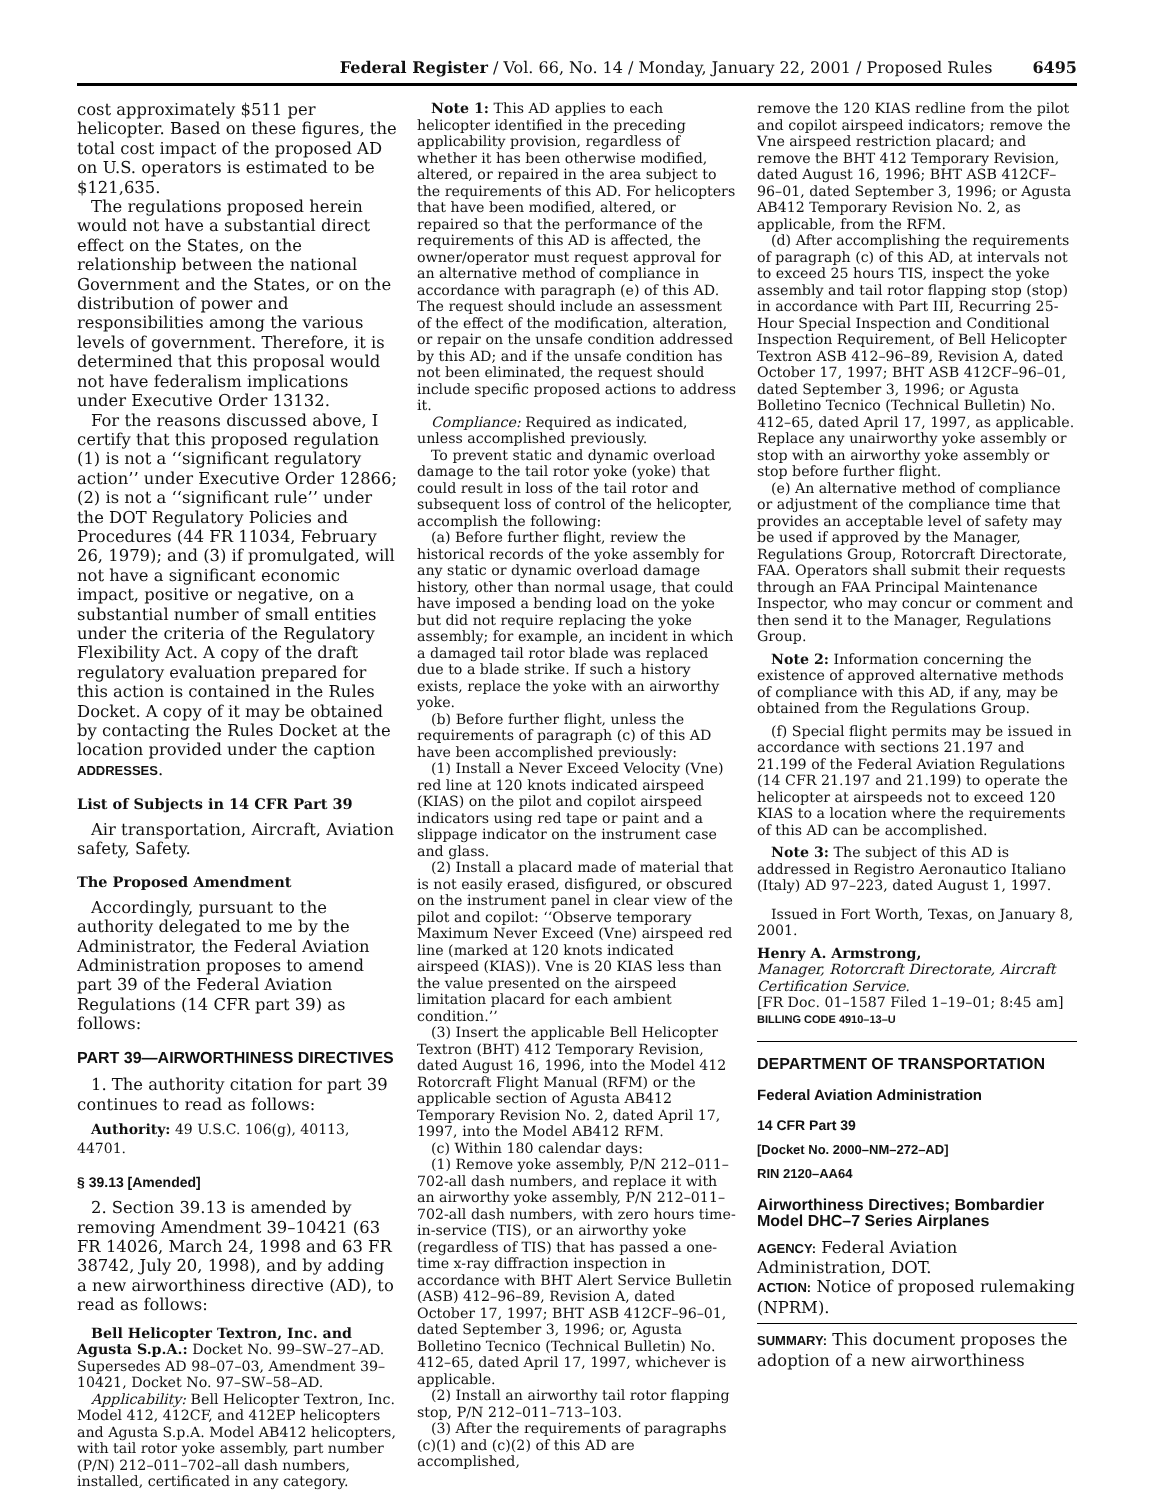Federal Register / Vol. 66, No. 14 / Monday, January 22, 2001 / Proposed Rules 6495
cost approximately $511 per helicopter. Based on these figures, the total cost impact of the proposed AD on U.S. operators is estimated to be $121,635.
The regulations proposed herein would not have a substantial direct effect on the States, on the relationship between the national Government and the States, or on the distribution of power and responsibilities among the various levels of government. Therefore, it is determined that this proposal would not have federalism implications under Executive Order 13132.
For the reasons discussed above, I certify that this proposed regulation (1) is not a ‘‘significant regulatory action’’ under Executive Order 12866; (2) is not a ‘‘significant rule’’ under the DOT Regulatory Policies and Procedures (44 FR 11034, February 26, 1979); and (3) if promulgated, will not have a significant economic impact, positive or negative, on a substantial number of small entities under the criteria of the Regulatory Flexibility Act. A copy of the draft regulatory evaluation prepared for this action is contained in the Rules Docket. A copy of it may be obtained by contacting the Rules Docket at the location provided under the caption ADDRESSES.
List of Subjects in 14 CFR Part 39
Air transportation, Aircraft, Aviation safety, Safety.
The Proposed Amendment
Accordingly, pursuant to the authority delegated to me by the Administrator, the Federal Aviation Administration proposes to amend part 39 of the Federal Aviation Regulations (14 CFR part 39) as follows:
PART 39—AIRWORTHINESS DIRECTIVES
1. The authority citation for part 39 continues to read as follows:
Authority: 49 U.S.C. 106(g), 40113, 44701.
§ 39.13 [Amended]
2. Section 39.13 is amended by removing Amendment 39–10421 (63 FR 14026, March 24, 1998 and 63 FR 38742, July 20, 1998), and by adding a new airworthiness directive (AD), to read as follows:
Bell Helicopter Textron, Inc. and Agusta S.p.A.: Docket No. 99–SW–27–AD. Supersedes AD 98–07–03, Amendment 39–10421, Docket No. 97–SW–58–AD.
Applicability: Bell Helicopter Textron, Inc. Model 412, 412CF, and 412EP helicopters and Agusta S.p.A. Model AB412 helicopters, with tail rotor yoke assembly, part number (P/N) 212–011–702–all dash numbers, installed, certificated in any category.
Note 1: This AD applies to each helicopter identified in the preceding applicability provision, regardless of whether it has been otherwise modified, altered, or repaired in the area subject to the requirements of this AD. For helicopters that have been modified, altered, or repaired so that the performance of the requirements of this AD is affected, the owner/operator must request approval for an alternative method of compliance in accordance with paragraph (e) of this AD. The request should include an assessment of the effect of the modification, alteration, or repair on the unsafe condition addressed by this AD; and if the unsafe condition has not been eliminated, the request should include specific proposed actions to address it.
Compliance: Required as indicated, unless accomplished previously.
To prevent static and dynamic overload damage to the tail rotor yoke (yoke) that could result in loss of the tail rotor and subsequent loss of control of the helicopter, accomplish the following:
(a) Before further flight, review the historical records of the yoke assembly for any static or dynamic overload damage history, other than normal usage, that could have imposed a bending load on the yoke but did not require replacing the yoke assembly; for example, an incident in which a damaged tail rotor blade was replaced due to a blade strike. If such a history exists, replace the yoke with an airworthy yoke.
(b) Before further flight, unless the requirements of paragraph (c) of this AD have been accomplished previously:
(1) Install a Never Exceed Velocity (Vne) red line at 120 knots indicated airspeed (KIAS) on the pilot and copilot airspeed indicators using red tape or paint and a slippage indicator on the instrument case and glass.
(2) Install a placard made of material that is not easily erased, disfigured, or obscured on the instrument panel in clear view of the pilot and copilot: ‘‘Observe temporary Maximum Never Exceed (Vne) airspeed red line (marked at 120 knots indicated airspeed (KIAS)). Vne is 20 KIAS less than the value presented on the airspeed limitation placard for each ambient condition.’’
(3) Insert the applicable Bell Helicopter Textron (BHT) 412 Temporary Revision, dated August 16, 1996, into the Model 412 Rotorcraft Flight Manual (RFM) or the applicable section of Agusta AB412 Temporary Revision No. 2, dated April 17, 1997, into the Model AB412 RFM.
(c) Within 180 calendar days:
(1) Remove yoke assembly, P/N 212–011–702-all dash numbers, and replace it with an airworthy yoke assembly, P/N 212–011–702-all dash numbers, with zero hours time-in-service (TIS), or an airworthy yoke (regardless of TIS) that has passed a one-time x-ray diffraction inspection in accordance with BHT Alert Service Bulletin (ASB) 412–96–89, Revision A, dated October 17, 1997; BHT ASB 412CF–96–01, dated September 3, 1996; or, Agusta Bolletino Tecnico (Technical Bulletin) No. 412–65, dated April 17, 1997, whichever is applicable.
(2) Install an airworthy tail rotor flapping stop, P/N 212–011–713–103.
(3) After the requirements of paragraphs (c)(1) and (c)(2) of this AD are accomplished,
remove the 120 KIAS redline from the pilot and copilot airspeed indicators; remove the Vne airspeed restriction placard; and remove the BHT 412 Temporary Revision, dated August 16, 1996; BHT ASB 412CF–96–01, dated September 3, 1996; or Agusta AB412 Temporary Revision No. 2, as applicable, from the RFM.
(d) After accomplishing the requirements of paragraph (c) of this AD, at intervals not to exceed 25 hours TIS, inspect the yoke assembly and tail rotor flapping stop (stop) in accordance with Part III, Recurring 25-Hour Special Inspection and Conditional Inspection Requirement, of Bell Helicopter Textron ASB 412–96–89, Revision A, dated October 17, 1997; BHT ASB 412CF–96–01, dated September 3, 1996; or Agusta Bolletino Tecnico (Technical Bulletin) No. 412–65, dated April 17, 1997, as applicable. Replace any unairworthy yoke assembly or stop with an airworthy yoke assembly or stop before further flight.
(e) An alternative method of compliance or adjustment of the compliance time that provides an acceptable level of safety may be used if approved by the Manager, Regulations Group, Rotorcraft Directorate, FAA. Operators shall submit their requests through an FAA Principal Maintenance Inspector, who may concur or comment and then send it to the Manager, Regulations Group.
Note 2: Information concerning the existence of approved alternative methods of compliance with this AD, if any, may be obtained from the Regulations Group.
(f) Special flight permits may be issued in accordance with sections 21.197 and 21.199 of the Federal Aviation Regulations (14 CFR 21.197 and 21.199) to operate the helicopter at airspeeds not to exceed 120 KIAS to a location where the requirements of this AD can be accomplished.
Note 3: The subject of this AD is addressed in Registro Aeronautico Italiano (Italy) AD 97–223, dated August 1, 1997.
Issued in Fort Worth, Texas, on January 8, 2001.
Henry A. Armstrong,
Manager, Rotorcraft Directorate, Aircraft Certification Service.
[FR Doc. 01–1587 Filed 1–19–01; 8:45 am]
BILLING CODE 4910–13–U
DEPARTMENT OF TRANSPORTATION
Federal Aviation Administration
14 CFR Part 39
[Docket No. 2000–NM–272–AD]
RIN 2120–AA64
Airworthiness Directives; Bombardier Model DHC–7 Series Airplanes
AGENCY: Federal Aviation Administration, DOT.
ACTION: Notice of proposed rulemaking (NPRM).
SUMMARY: This document proposes the adoption of a new airworthiness